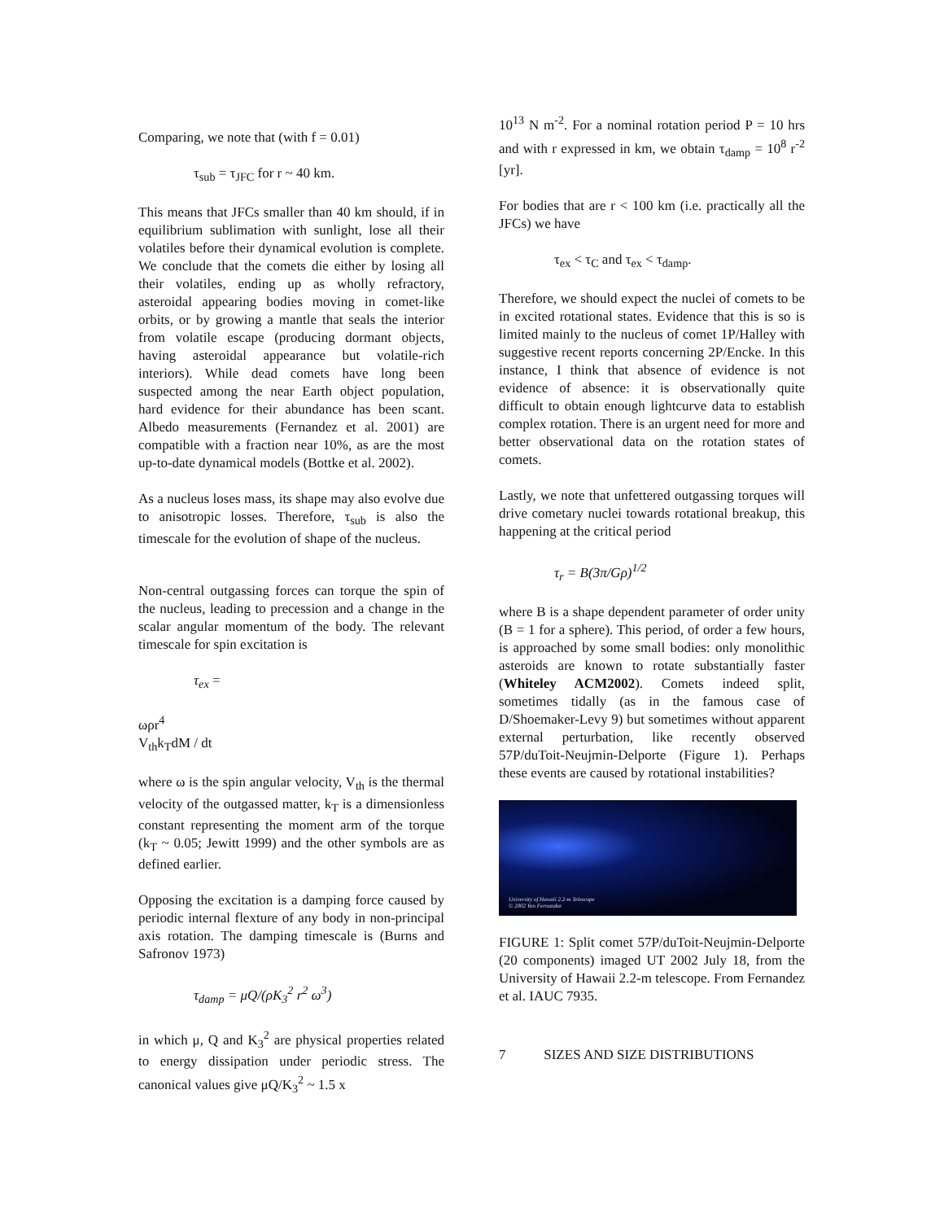Comparing, we note that (with f = 0.01)
τ<sub>sub</sub> = τ<sub>JFC</sub> for r ~ 40 km.
This means that JFCs smaller than 40 km should, if in equilibrium sublimation with sunlight, lose all their volatiles before their dynamical evolution is complete. We conclude that the comets die either by losing all their volatiles, ending up as wholly refractory, asteroidal appearing bodies moving in comet-like orbits, or by growing a mantle that seals the interior from volatile escape (producing dormant objects, having asteroidal appearance but volatile-rich interiors). While dead comets have long been suspected among the near Earth object population, hard evidence for their abundance has been scant. Albedo measurements (Fernandez et al. 2001) are compatible with a fraction near 10%, as are the most up-to-date dynamical models (Bottke et al. 2002).
As a nucleus loses mass, its shape may also evolve due to anisotropic losses. Therefore, τ<sub>sub</sub> is also the timescale for the evolution of shape of the nucleus.
Non-central outgassing forces can torque the spin of the nucleus, leading to precession and a change in the scalar angular momentum of the body. The relevant timescale for spin excitation is
τ<sub>ex</sub> =
ωρr<sup>4</sup>
V<sub>th</sub>k<sub>T</sub>dM / dt
where ω is the spin angular velocity, V<sub>th</sub> is the thermal velocity of the outgassed matter, k<sub>T</sub> is a dimensionless constant representing the moment arm of the torque (k<sub>T</sub> ~ 0.05; Jewitt 1999) and the other symbols are as defined earlier.
Opposing the excitation is a damping force caused by periodic internal flexture of any body in non-principal axis rotation. The damping timescale is (Burns and Safronov 1973)
τ<sub>damp</sub> = μQ/(ρK<sub>3</sub><sup>2</sup> r<sup>2</sup> ω<sup>3</sup>)
in which μ, Q and K<sub>3</sub><sup>2</sup> are physical properties related to energy dissipation under periodic stress. The canonical values give μQ/K<sub>3</sub><sup>2</sup> ~ 1.5 x
10<sup>13</sup> N m<sup>-2</sup>. For a nominal rotation period P = 10 hrs and with r expressed in km, we obtain τ<sub>damp</sub> = 10<sup>8</sup> r<sup>-2</sup> [yr].
For bodies that are r < 100 km (i.e. practically all the JFCs) we have
τ<sub>ex</sub> < τ<sub>C</sub> and τ<sub>ex</sub> < τ<sub>damp</sub>.
Therefore, we should expect the nuclei of comets to be in excited rotational states. Evidence that this is so is limited mainly to the nucleus of comet 1P/Halley with suggestive recent reports concerning 2P/Encke. In this instance, I think that absence of evidence is not evidence of absence: it is observationally quite difficult to obtain enough lightcurve data to establish complex rotation. There is an urgent need for more and better observational data on the rotation states of comets.
Lastly, we note that unfettered outgassing torques will drive cometary nuclei towards rotational breakup, this happening at the critical period
τ<sub>r</sub> = B(3π/Gρ)<sup>1/2</sup>
where B is a shape dependent parameter of order unity (B = 1 for a sphere). This period, of order a few hours, is approached by some small bodies: only monolithic asteroids are known to rotate substantially faster (Whiteley ACM2002). Comets indeed split, sometimes tidally (as in the famous case of D/Shoemaker-Levy 9) but sometimes without apparent external perturbation, like recently observed 57P/duToit-Neujmin-Delporte (Figure 1). Perhaps these events are caused by rotational instabilities?
University of Hawaii 2.2-m Telescope
© 2002 Yan Fernandez
FIGURE 1: Split comet 57P/duToit-Neujmin-Delporte (20 components) imaged UT 2002 July 18, from the University of Hawaii 2.2-m telescope. From Fernandez et al. IAUC 7935.
7 SIZES AND SIZE DISTRIBUTIONS